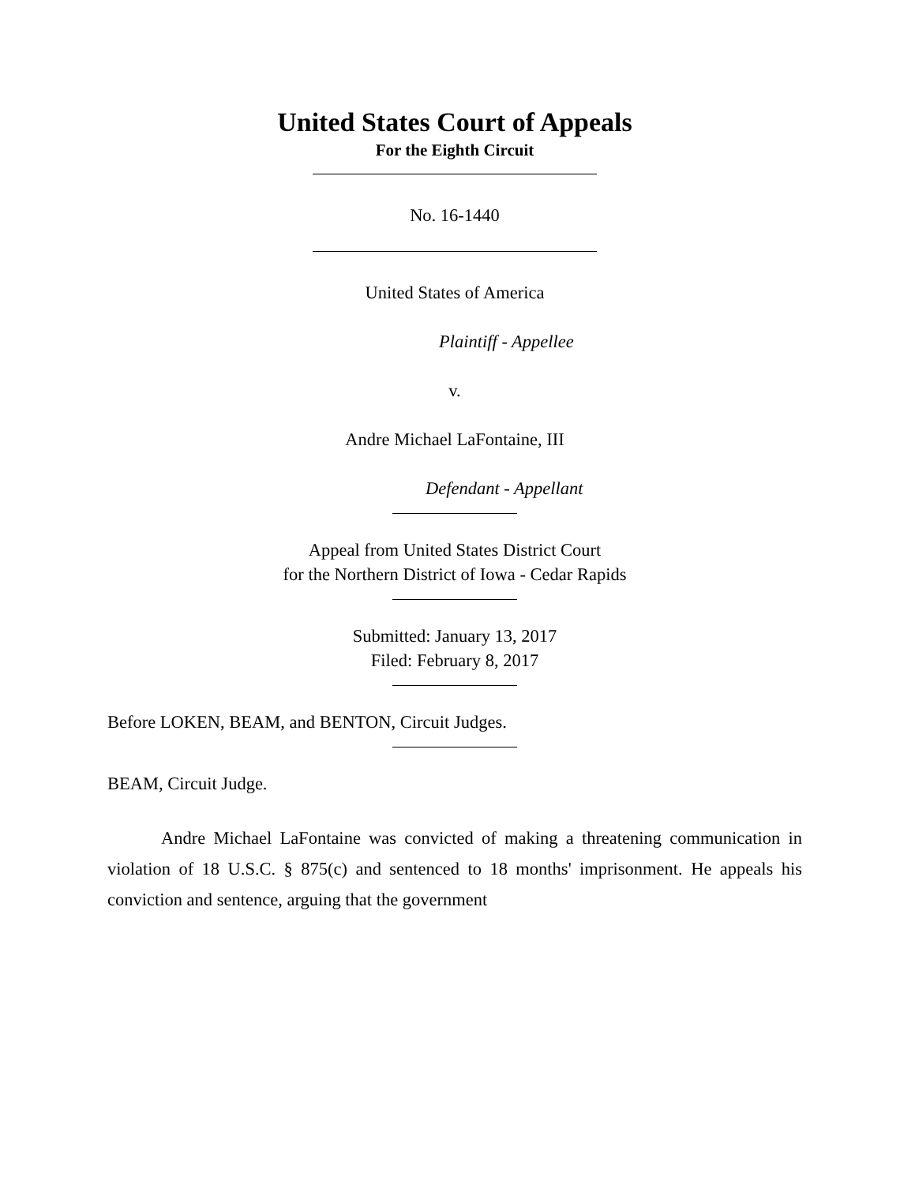United States Court of Appeals
For the Eighth Circuit
No. 16-1440
United States of America
Plaintiff - Appellee
v.
Andre Michael LaFontaine, III
Defendant - Appellant
Appeal from United States District Court
for the Northern District of Iowa - Cedar Rapids
Submitted: January 13, 2017
Filed: February 8, 2017
Before LOKEN, BEAM, and BENTON, Circuit Judges.
BEAM, Circuit Judge.
Andre Michael LaFontaine was convicted of making a threatening communication in violation of 18 U.S.C. § 875(c) and sentenced to 18 months' imprisonment. He appeals his conviction and sentence, arguing that the government